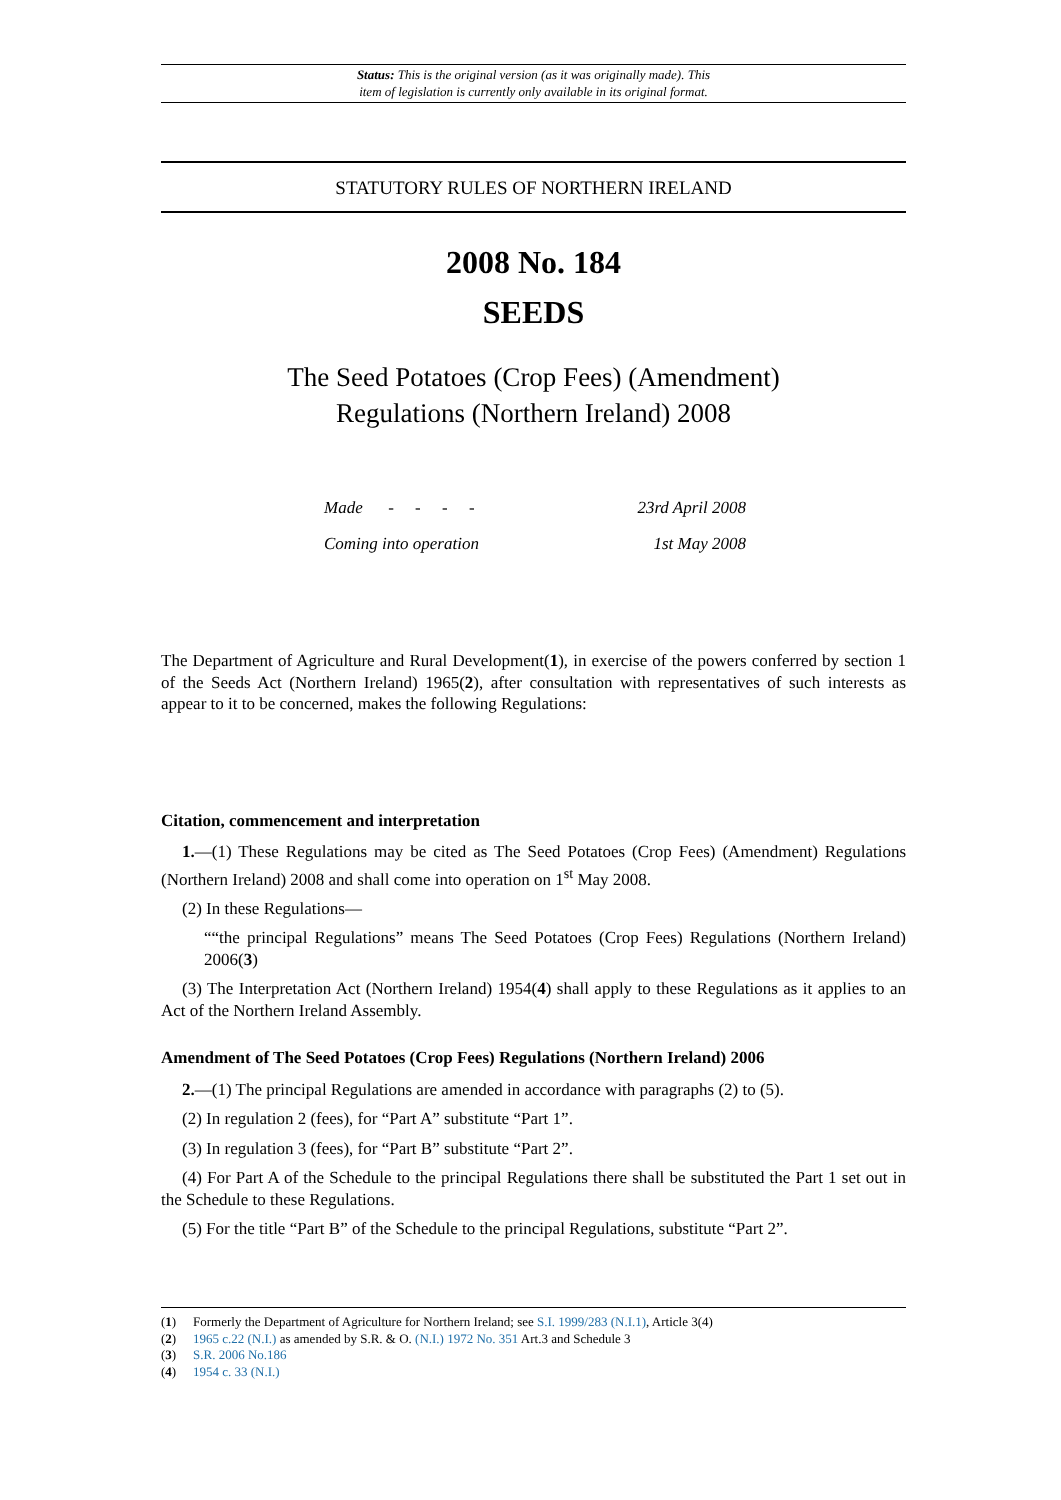Status: This is the original version (as it was originally made). This
item of legislation is currently only available in its original format.
STATUTORY RULES OF NORTHERN IRELAND
2008 No. 184
SEEDS
The Seed Potatoes (Crop Fees) (Amendment)
Regulations (Northern Ireland) 2008
| Made - - - - | 23rd April 2008 |
| Coming into operation | 1st May 2008 |
The Department of Agriculture and Rural Development(1), in exercise of the powers conferred by section 1 of the Seeds Act (Northern Ireland) 1965(2), after consultation with representatives of such interests as appear to it to be concerned, makes the following Regulations:
Citation, commencement and interpretation
1.—(1) These Regulations may be cited as The Seed Potatoes (Crop Fees) (Amendment) Regulations (Northern Ireland) 2008 and shall come into operation on 1<sup>st</sup> May 2008.
(2) In these Regulations—
““the principal Regulations” means The Seed Potatoes (Crop Fees) Regulations (Northern Ireland) 2006(3)
(3) The Interpretation Act (Northern Ireland) 1954(4) shall apply to these Regulations as it applies to an Act of the Northern Ireland Assembly.
Amendment of The Seed Potatoes (Crop Fees) Regulations (Northern Ireland) 2006
2.—(1) The principal Regulations are amended in accordance with paragraphs (2) to (5).
(2) In regulation 2 (fees), for “Part A” substitute “Part 1”.
(3) In regulation 3 (fees), for “Part B” substitute “Part 2”.
(4) For Part A of the Schedule to the principal Regulations there shall be substituted the Part 1 set out in the Schedule to these Regulations.
(5) For the title “Part B” of the Schedule to the principal Regulations, substitute “Part 2”.
(1) Formerly the Department of Agriculture for Northern Ireland; see S.I. 1999/283 (N.I.1), Article 3(4)
(2) 1965 c.22 (N.I.) as amended by S.R. & O. (N.I.) 1972 No. 351 Art.3 and Schedule 3
(3) S.R. 2006 No.186
(4) 1954 c. 33 (N.I.)